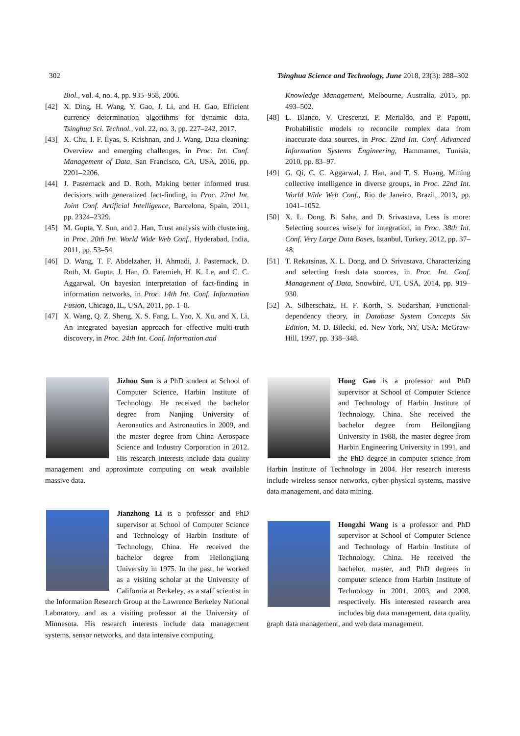302 Tsinghua Science and Technology, June 2018, 23(3): 288–302
Biol., vol. 4, no. 4, pp. 935–958, 2006.
[42] X. Ding, H. Wang, Y. Gao, J. Li, and H. Gao, Efficient currency determination algorithms for dynamic data, Tsinghua Sci. Technol., vol. 22, no. 3, pp. 227–242, 2017.
[43] X. Chu, I. F. Ilyas, S. Krishnan, and J. Wang, Data cleaning: Overview and emerging challenges, in Proc. Int. Conf. Management of Data, San Francisco, CA, USA, 2016, pp. 2201–2206.
[44] J. Pasternack and D. Roth, Making better informed trust decisions with generalized fact-finding, in Proc. 22nd Int. Joint Conf. Artificial Intelligence, Barcelona, Spain, 2011, pp. 2324–2329.
[45] M. Gupta, Y. Sun, and J. Han, Trust analysis with clustering, in Proc. 20th Int. World Wide Web Conf., Hyderabad, India, 2011, pp. 53–54.
[46] D. Wang, T. F. Abdelzaher, H. Ahmadi, J. Pasternack, D. Roth, M. Gupta, J. Han, O. Fatemieh, H. K. Le, and C. C. Aggarwal, On bayesian interpretation of fact-finding in information networks, in Proc. 14th Int. Conf. Information Fusion, Chicago, IL, USA, 2011, pp. 1–8.
[47] X. Wang, Q. Z. Sheng, X. S. Fang, L. Yao, X. Xu, and X. Li, An integrated bayesian approach for effective multi-truth discovery, in Proc. 24th Int. Conf. Information and
Knowledge Management, Melbourne, Australia, 2015, pp. 493–502.
[48] L. Blanco, V. Crescenzi, P. Merialdo, and P. Papotti, Probabilistic models to reconcile complex data from inaccurate data sources, in Proc. 22nd Int. Conf. Advanced Information Systems Engineering, Hammamet, Tunisia, 2010, pp. 83–97.
[49] G. Qi, C. C. Aggarwal, J. Han, and T. S. Huang, Mining collective intelligence in diverse groups, in Proc. 22nd Int. World Wide Web Conf., Rio de Janeiro, Brazil, 2013, pp. 1041–1052.
[50] X. L. Dong, B. Saha, and D. Srivastava, Less is more: Selecting sources wisely for integration, in Proc. 38th Int. Conf. Very Large Data Bases, Istanbul, Turkey, 2012, pp. 37–48.
[51] T. Rekatsinas, X. L. Dong, and D. Srivastava, Characterizing and selecting fresh data sources, in Proc. Int. Conf. Management of Data, Snowbird, UT, USA, 2014, pp. 919–930.
[52] A. Silberschatz, H. F. Korth, S. Sudarshan, Functional-dependency theory, in Database System Concepts Six Edition, M. D. Bilecki, ed. New York, NY, USA: McGraw-Hill, 1997, pp. 338–348.
Jizhou Sun is a PhD student at School of Computer Science, Harbin Institute of Technology. He received the bachelor degree from Nanjing University of Aeronautics and Astronautics in 2009, and the master degree from China Aerospace Science and Industry Corporation in 2012. His research interests include data quality management and approximate computing on weak available massive data.
Jianzhong Li is a professor and PhD supervisor at School of Computer Science and Technology of Harbin Institute of Technology, China. He received the bachelor degree from Heilongjiang University in 1975. In the past, he worked as a visiting scholar at the University of California at Berkeley, as a staff scientist in the Information Research Group at the Lawrence Berkeley National Laboratory, and as a visiting professor at the University of Minnesota. His research interests include data management systems, sensor networks, and data intensive computing.
Hong Gao is a professor and PhD supervisor at School of Computer Science and Technology of Harbin Institute of Technology, China. She received the bachelor degree from Heilongjiang University in 1988, the master degree from Harbin Engineering University in 1991, and the PhD degree in computer science from Harbin Institute of Technology in 2004. Her research interests include wireless sensor networks, cyber-physical systems, massive data management, and data mining.
Hongzhi Wang is a professor and PhD supervisor at School of Computer Science and Technology of Harbin Institute of Technology, China. He received the bachelor, master, and PhD degrees in computer science from Harbin Institute of Technology in 2001, 2003, and 2008, respectively. His interested research area includes big data management, data quality, graph data management, and web data management.